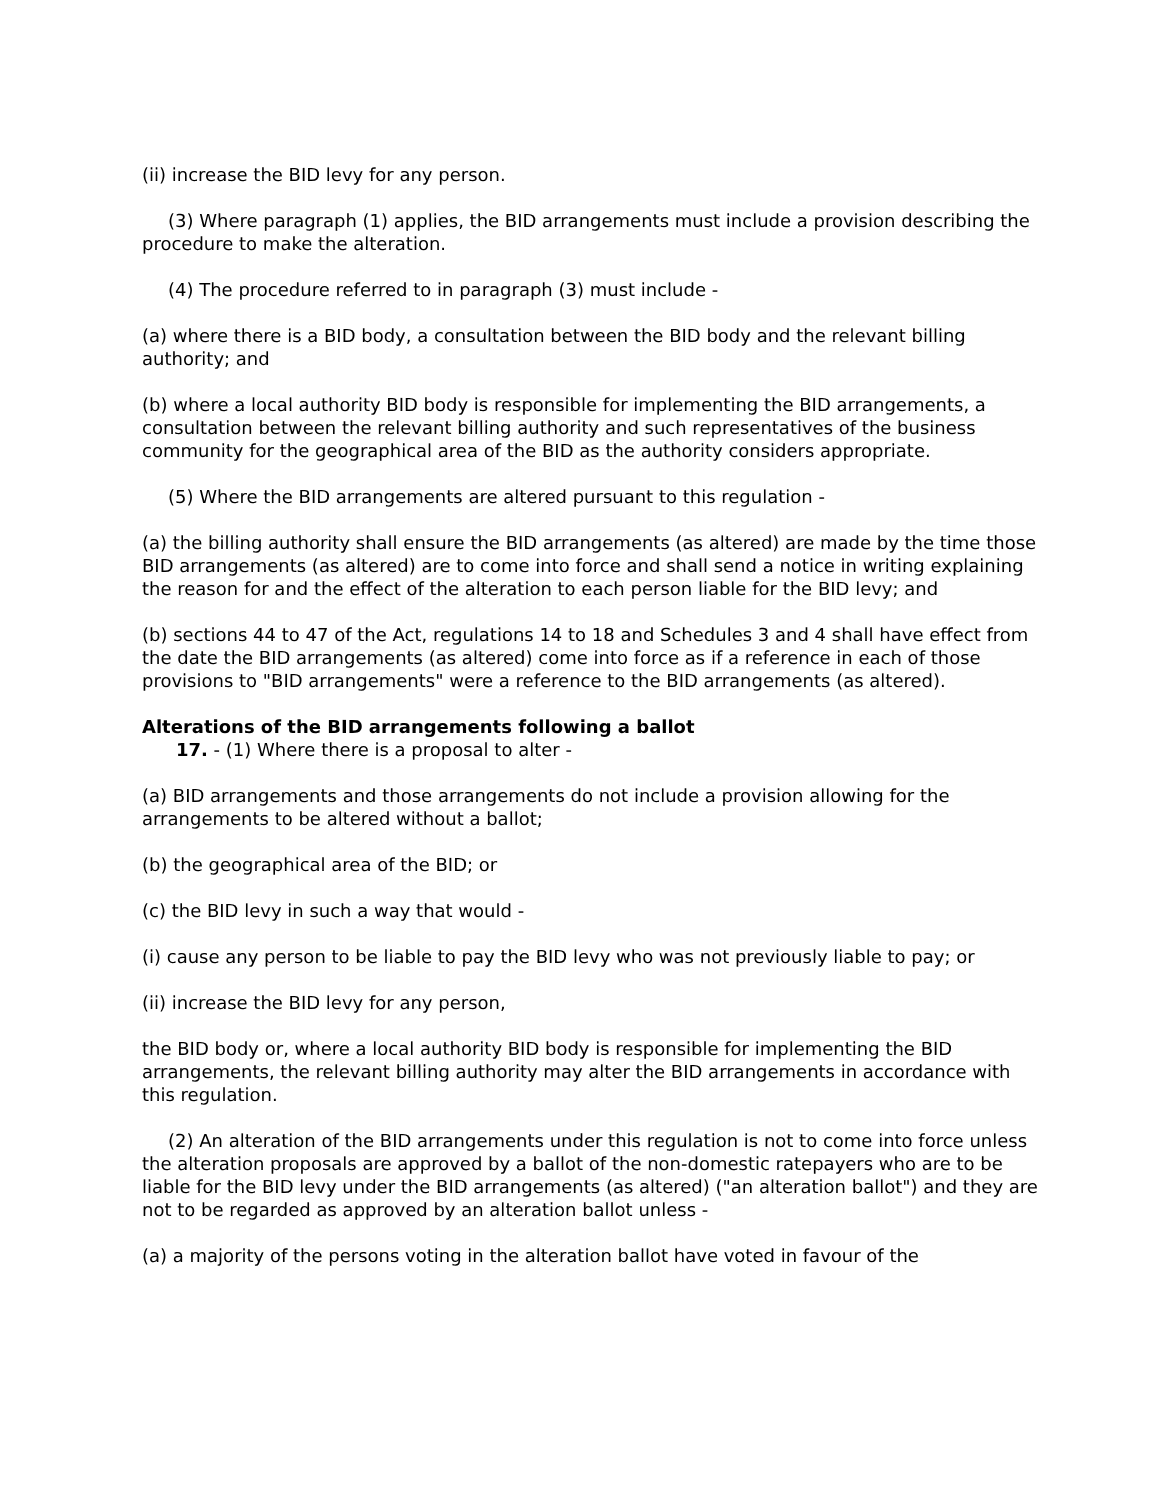(ii) increase the BID levy for any person.
(3) Where paragraph (1) applies, the BID arrangements must include a provision describing the procedure to make the alteration.
(4) The procedure referred to in paragraph (3) must include -
(a) where there is a BID body, a consultation between the BID body and the relevant billing authority; and
(b) where a local authority BID body is responsible for implementing the BID arrangements, a consultation between the relevant billing authority and such representatives of the business community for the geographical area of the BID as the authority considers appropriate.
(5) Where the BID arrangements are altered pursuant to this regulation -
(a) the billing authority shall ensure the BID arrangements (as altered) are made by the time those BID arrangements (as altered) are to come into force and shall send a notice in writing explaining the reason for and the effect of the alteration to each person liable for the BID levy; and
(b) sections 44 to 47 of the Act, regulations 14 to 18 and Schedules 3 and 4 shall have effect from the date the BID arrangements (as altered) come into force as if a reference in each of those provisions to "BID arrangements" were a reference to the BID arrangements (as altered).
Alterations of the BID arrangements following a ballot
17. - (1) Where there is a proposal to alter -
(a) BID arrangements and those arrangements do not include a provision allowing for the arrangements to be altered without a ballot;
(b) the geographical area of the BID; or
(c) the BID levy in such a way that would -
(i) cause any person to be liable to pay the BID levy who was not previously liable to pay; or
(ii) increase the BID levy for any person,
the BID body or, where a local authority BID body is responsible for implementing the BID arrangements, the relevant billing authority may alter the BID arrangements in accordance with this regulation.
(2) An alteration of the BID arrangements under this regulation is not to come into force unless the alteration proposals are approved by a ballot of the non-domestic ratepayers who are to be liable for the BID levy under the BID arrangements (as altered) ("an alteration ballot") and they are not to be regarded as approved by an alteration ballot unless -
(a) a majority of the persons voting in the alteration ballot have voted in favour of the